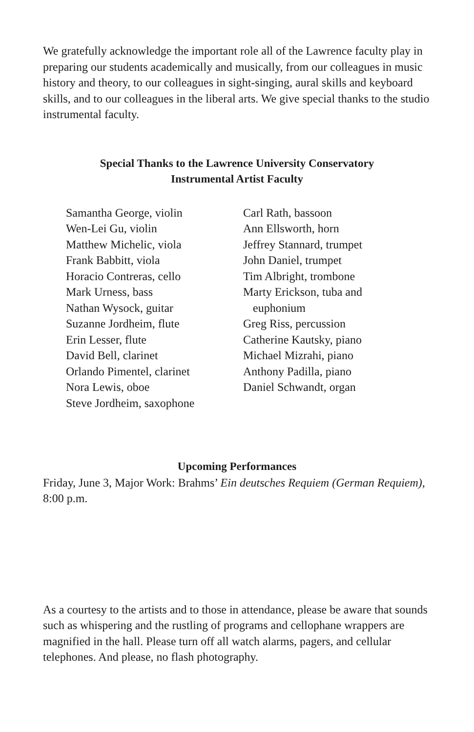We gratefully acknowledge the important role all of the Lawrence faculty play in preparing our students academically and musically, from our colleagues in music history and theory, to our colleagues in sight-singing, aural skills and keyboard skills, and to our colleagues in the liberal arts. We give special thanks to the studio instrumental faculty.
Special Thanks to the Lawrence University Conservatory
Instrumental Artist Faculty
Samantha George, violin
Wen-Lei Gu, violin
Matthew Michelic, viola
Frank Babbitt, viola
Horacio Contreras, cello
Mark Urness, bass
Nathan Wysock, guitar
Suzanne Jordheim, flute
Erin Lesser, flute
David Bell, clarinet
Orlando Pimentel, clarinet
Nora Lewis, oboe
Steve Jordheim, saxophone
Carl Rath, bassoon
Ann Ellsworth, horn
Jeffrey Stannard, trumpet
John Daniel, trumpet
Tim Albright, trombone
Marty Erickson, tuba and
euphonium
Greg Riss, percussion
Catherine Kautsky, piano
Michael Mizrahi, piano
Anthony Padilla, piano
Daniel Schwandt, organ
Upcoming Performances
Friday, June 3, Major Work: Brahms’ Ein deutsches Requiem (German Requiem), 8:00 p.m.
As a courtesy to the artists and to those in attendance, please be aware that sounds such as whispering and the rustling of programs and cellophane wrappers are magnified in the hall. Please turn off all watch alarms, pagers, and cellular telephones. And please, no flash photography.